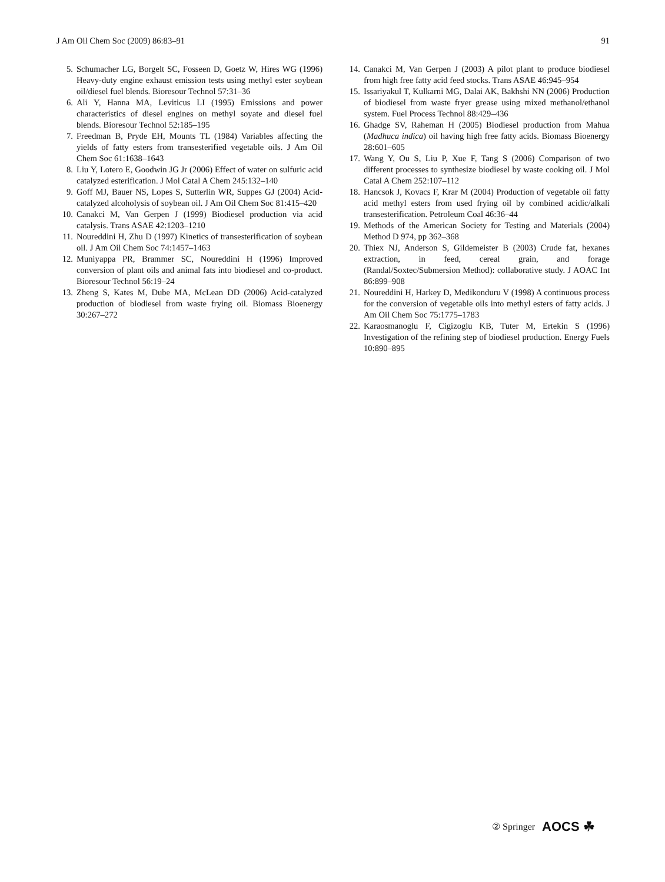J Am Oil Chem Soc (2009) 86:83–91 91
5. Schumacher LG, Borgelt SC, Fosseen D, Goetz W, Hires WG (1996) Heavy-duty engine exhaust emission tests using methyl ester soybean oil/diesel fuel blends. Bioresour Technol 57:31–36
6. Ali Y, Hanna MA, Leviticus LI (1995) Emissions and power characteristics of diesel engines on methyl soyate and diesel fuel blends. Bioresour Technol 52:185–195
7. Freedman B, Pryde EH, Mounts TL (1984) Variables affecting the yields of fatty esters from transesterified vegetable oils. J Am Oil Chem Soc 61:1638–1643
8. Liu Y, Lotero E, Goodwin JG Jr (2006) Effect of water on sulfuric acid catalyzed esterification. J Mol Catal A Chem 245:132–140
9. Goff MJ, Bauer NS, Lopes S, Sutterlin WR, Suppes GJ (2004) Acid-catalyzed alcoholysis of soybean oil. J Am Oil Chem Soc 81:415–420
10. Canakci M, Van Gerpen J (1999) Biodiesel production via acid catalysis. Trans ASAE 42:1203–1210
11. Noureddini H, Zhu D (1997) Kinetics of transesterification of soybean oil. J Am Oil Chem Soc 74:1457–1463
12. Muniyappa PR, Brammer SC, Noureddini H (1996) Improved conversion of plant oils and animal fats into biodiesel and co-product. Bioresour Technol 56:19–24
13. Zheng S, Kates M, Dube MA, McLean DD (2006) Acid-catalyzed production of biodiesel from waste frying oil. Biomass Bioenergy 30:267–272
14. Canakci M, Van Gerpen J (2003) A pilot plant to produce biodiesel from high free fatty acid feed stocks. Trans ASAE 46:945–954
15. Issariyakul T, Kulkarni MG, Dalai AK, Bakhshi NN (2006) Production of biodiesel from waste fryer grease using mixed methanol/ethanol system. Fuel Process Technol 88:429–436
16. Ghadge SV, Raheman H (2005) Biodiesel production from Mahua (Madhuca indica) oil having high free fatty acids. Biomass Bioenergy 28:601–605
17. Wang Y, Ou S, Liu P, Xue F, Tang S (2006) Comparison of two different processes to synthesize biodiesel by waste cooking oil. J Mol Catal A Chem 252:107–112
18. Hancsok J, Kovacs F, Krar M (2004) Production of vegetable oil fatty acid methyl esters from used frying oil by combined acidic/alkali transesterification. Petroleum Coal 46:36–44
19. Methods of the American Society for Testing and Materials (2004) Method D 974, pp 362–368
20. Thiex NJ, Anderson S, Gildemeister B (2003) Crude fat, hexanes extraction, in feed, cereal grain, and forage (Randal/Soxtec/Submersion Method): collaborative study. J AOAC Int 86:899–908
21. Noureddini H, Harkey D, Medikonduru V (1998) A continuous process for the conversion of vegetable oils into methyl esters of fatty acids. J Am Oil Chem Soc 75:1775–1783
22. Karaosmanoglu F, Cigizoglu KB, Tuter M, Ertekin S (1996) Investigation of the refining step of biodiesel production. Energy Fuels 10:890–895
② Springer AOCS ☘